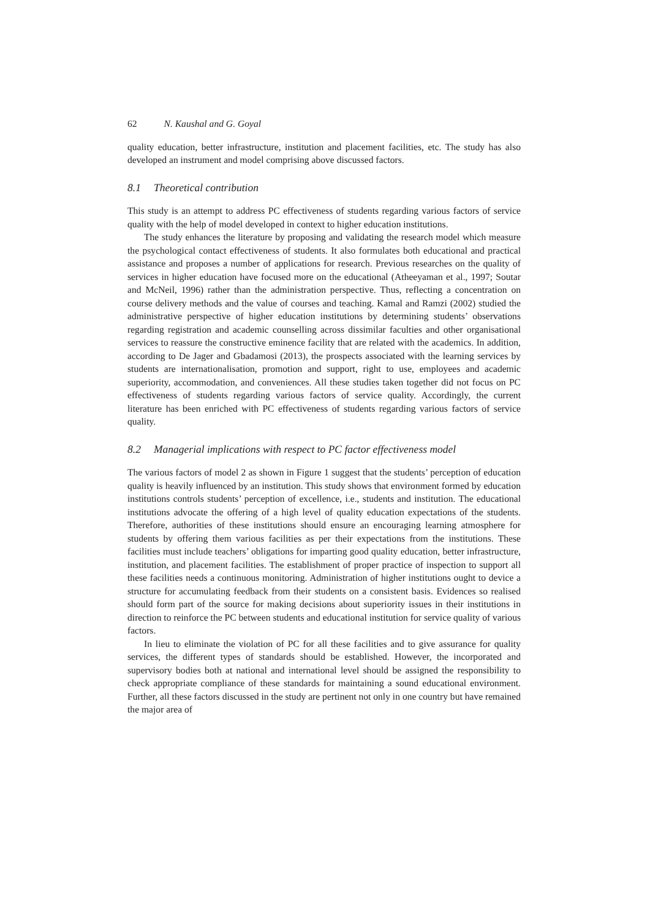62 N. Kaushal and G. Goyal
quality education, better infrastructure, institution and placement facilities, etc. The study has also developed an instrument and model comprising above discussed factors.
8.1 Theoretical contribution
This study is an attempt to address PC effectiveness of students regarding various factors of service quality with the help of model developed in context to higher education institutions.
The study enhances the literature by proposing and validating the research model which measure the psychological contact effectiveness of students. It also formulates both educational and practical assistance and proposes a number of applications for research. Previous researches on the quality of services in higher education have focused more on the educational (Atheeyaman et al., 1997; Soutar and McNeil, 1996) rather than the administration perspective. Thus, reflecting a concentration on course delivery methods and the value of courses and teaching. Kamal and Ramzi (2002) studied the administrative perspective of higher education institutions by determining students’ observations regarding registration and academic counselling across dissimilar faculties and other organisational services to reassure the constructive eminence facility that are related with the academics. In addition, according to De Jager and Gbadamosi (2013), the prospects associated with the learning services by students are internationalisation, promotion and support, right to use, employees and academic superiority, accommodation, and conveniences. All these studies taken together did not focus on PC effectiveness of students regarding various factors of service quality. Accordingly, the current literature has been enriched with PC effectiveness of students regarding various factors of service quality.
8.2 Managerial implications with respect to PC factor effectiveness model
The various factors of model 2 as shown in Figure 1 suggest that the students’ perception of education quality is heavily influenced by an institution. This study shows that environment formed by education institutions controls students’ perception of excellence, i.e., students and institution. The educational institutions advocate the offering of a high level of quality education expectations of the students. Therefore, authorities of these institutions should ensure an encouraging learning atmosphere for students by offering them various facilities as per their expectations from the institutions. These facilities must include teachers’ obligations for imparting good quality education, better infrastructure, institution, and placement facilities. The establishment of proper practice of inspection to support all these facilities needs a continuous monitoring. Administration of higher institutions ought to device a structure for accumulating feedback from their students on a consistent basis. Evidences so realised should form part of the source for making decisions about superiority issues in their institutions in direction to reinforce the PC between students and educational institution for service quality of various factors.
In lieu to eliminate the violation of PC for all these facilities and to give assurance for quality services, the different types of standards should be established. However, the incorporated and supervisory bodies both at national and international level should be assigned the responsibility to check appropriate compliance of these standards for maintaining a sound educational environment. Further, all these factors discussed in the study are pertinent not only in one country but have remained the major area of